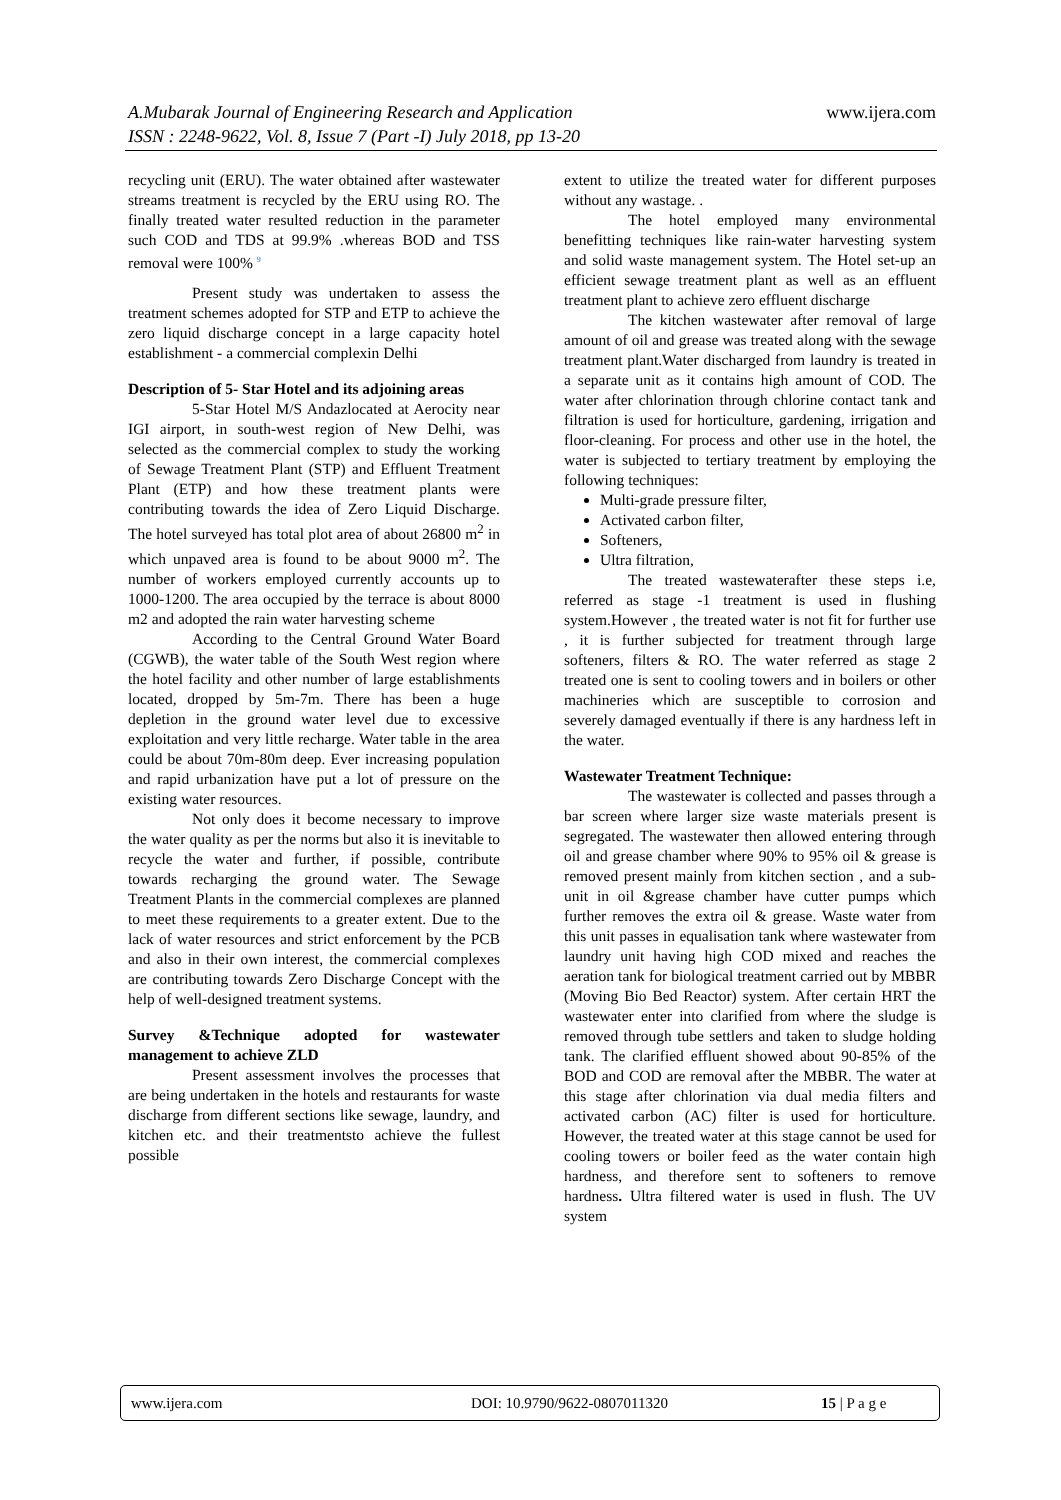A.Mubarak Journal of Engineering Research and Application
ISSN : 2248-9622, Vol. 8, Issue 7 (Part -I) July 2018, pp 13-20
www.ijera.com
recycling unit (ERU). The water obtained after wastewater streams treatment is recycled by the ERU using RO. The finally treated water resulted reduction in the parameter such COD and TDS at 99.9% .whereas BOD and TSS removal were 100% <sup>9</sup>
Present study was undertaken to assess the treatment schemes adopted for STP and ETP to achieve the zero liquid discharge concept in a large capacity hotel establishment - a commercial complexin Delhi
Description of 5- Star Hotel and its adjoining areas
5-Star Hotel M/S Andazlocated at Aerocity near IGI airport, in south-west region of New Delhi, was selected as the commercial complex to study the working of Sewage Treatment Plant (STP) and Effluent Treatment Plant (ETP) and how these treatment plants were contributing towards the idea of Zero Liquid Discharge. The hotel surveyed has total plot area of about 26800 m<sup>2</sup> in which unpaved area is found to be about 9000 m<sup>2</sup>. The number of workers employed currently accounts up to 1000-1200. The area occupied by the terrace is about 8000 m2 and adopted the rain water harvesting scheme
According to the Central Ground Water Board (CGWB), the water table of the South West region where the hotel facility and other number of large establishments located, dropped by 5m-7m. There has been a huge depletion in the ground water level due to excessive exploitation and very little recharge. Water table in the area could be about 70m-80m deep. Ever increasing population and rapid urbanization have put a lot of pressure on the existing water resources.
Not only does it become necessary to improve the water quality as per the norms but also it is inevitable to recycle the water and further, if possible, contribute towards recharging the ground water. The Sewage Treatment Plants in the commercial complexes are planned to meet these requirements to a greater extent. Due to the lack of water resources and strict enforcement by the PCB and also in their own interest, the commercial complexes are contributing towards Zero Discharge Concept with the help of well-designed treatment systems.
Survey &Technique adopted for wastewater management to achieve ZLD
Present assessment involves the processes that are being undertaken in the hotels and restaurants for waste discharge from different sections like sewage, laundry, and kitchen etc. and their treatmentsto achieve the fullest possible
extent to utilize the treated water for different purposes without any wastage. .
The hotel employed many environmental benefitting techniques like rain-water harvesting system and solid waste management system. The Hotel set-up an efficient sewage treatment plant as well as an effluent treatment plant to achieve zero effluent discharge
The kitchen wastewater after removal of large amount of oil and grease was treated along with the sewage treatment plant.Water discharged from laundry is treated in a separate unit as it contains high amount of COD. The water after chlorination through chlorine contact tank and filtration is used for horticulture, gardening, irrigation and floor-cleaning. For process and other use in the hotel, the water is subjected to tertiary treatment by employing the following techniques:
Multi-grade pressure filter,
Activated carbon filter,
Softeners,
Ultra filtration,
The treated wastewaterafter these steps i.e, referred as stage -1 treatment is used in flushing system.However , the treated water is not fit for further use , it is further subjected for treatment through large softeners, filters & RO. The water referred as stage 2 treated one is sent to cooling towers and in boilers or other machineries which are susceptible to corrosion and severely damaged eventually if there is any hardness left in the water.
Wastewater Treatment Technique:
The wastewater is collected and passes through a bar screen where larger size waste materials present is segregated. The wastewater then allowed entering through oil and grease chamber where 90% to 95% oil & grease is removed present mainly from kitchen section , and a sub-unit in oil &grease chamber have cutter pumps which further removes the extra oil & grease. Waste water from this unit passes in equalisation tank where wastewater from laundry unit having high COD mixed and reaches the aeration tank for biological treatment carried out by MBBR (Moving Bio Bed Reactor) system. After certain HRT the wastewater enter into clarified from where the sludge is removed through tube settlers and taken to sludge holding tank. The clarified effluent showed about 90-85% of the BOD and COD are removal after the MBBR. The water at this stage after chlorination via dual media filters and activated carbon (AC) filter is used for horticulture. However, the treated water at this stage cannot be used for cooling towers or boiler feed as the water contain high hardness, and therefore sent to softeners to remove hardness. Ultra filtered water is used in flush. The UV system
www.ijera.com DOI: 10.9790/9622-0807011320 15 | P a g e